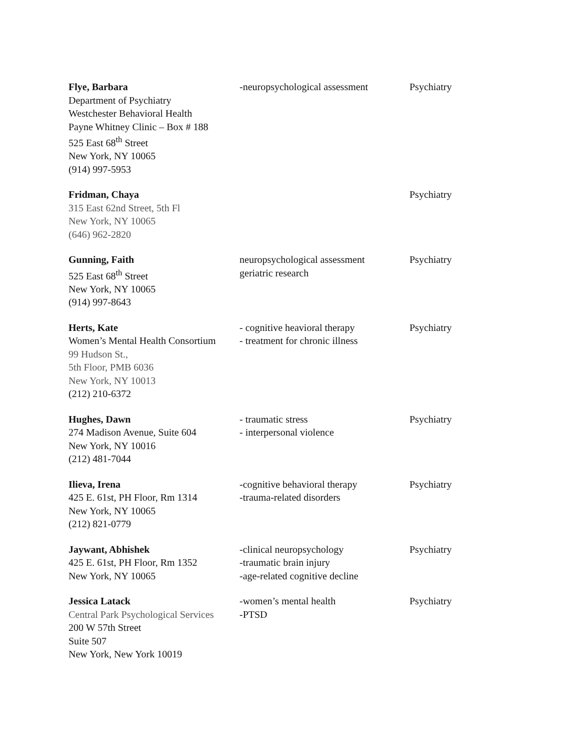| Flye, Barbara Department of Psychiatry Westchester Behavioral Health Payne Whitney Clinic – Box # 188 525 East 68<sup>th</sup> Street New York, NY 10065 (914) 997-5953 | -neuropsychological assessment | Psychiatry |
| Fridman, Chaya 315 East 62nd Street, 5th Fl New York, NY 10065 (646) 962-2820 | | Psychiatry |
| Gunning, Faith 525 East 68<sup>th</sup> Street New York, NY 10065 (914) 997-8643 | neuropsychological assessment geriatric research | Psychiatry |
| Herts, Kate Women’s Mental Health Consortium 99 Hudson St., 5th Floor, PMB 6036 New York, NY 10013 (212) 210-6372 | - cognitive heavioral therapy - treatment for chronic illness | Psychiatry |
| Hughes, Dawn 274 Madison Avenue, Suite 604 New York, NY 10016 (212) 481-7044 | - traumatic stress - interpersonal violence | Psychiatry |
| Ilieva, Irena 425 E. 61st, PH Floor, Rm 1314 New York, NY 10065 (212) 821-0779 | -cognitive behavioral therapy -trauma-related disorders | Psychiatry |
| Jaywant, Abhishek 425 E. 61st, PH Floor, Rm 1352 New York, NY 10065 | -clinical neuropsychology -traumatic brain injury -age-related cognitive decline | Psychiatry |
| Jessica Latack Central Park Psychological Services 200 W 57th Street Suite 507 New York, New York 10019 | -women’s mental health -PTSD | Psychiatry |